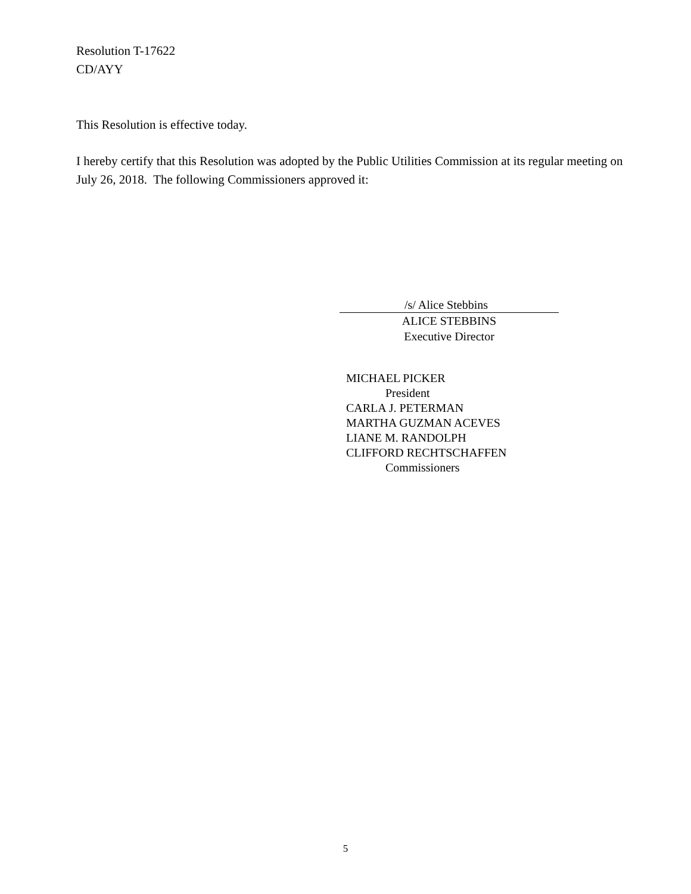Resolution T-17622
CD/AYY
This Resolution is effective today.
I hereby certify that this Resolution was adopted by the Public Utilities Commission at its regular meeting on July 26, 2018. The following Commissioners approved it:
/s/ Alice Stebbins
ALICE STEBBINS
Executive Director
MICHAEL PICKER
President
CARLA J. PETERMAN
MARTHA GUZMAN ACEVES
LIANE M. RANDOLPH
CLIFFORD RECHTSCHAFFEN
Commissioners
5